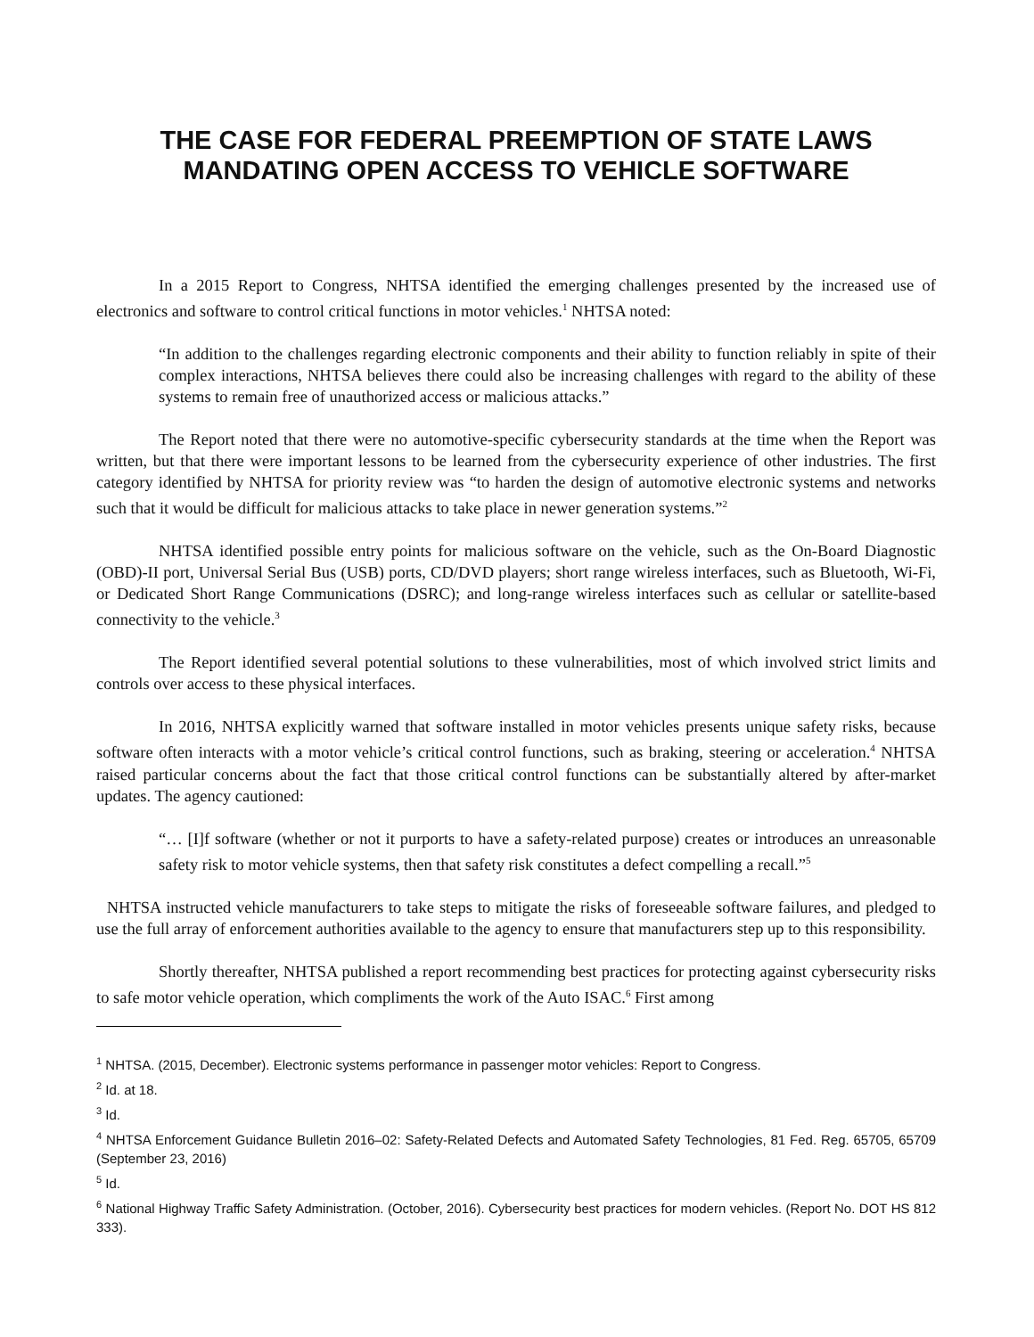THE CASE FOR FEDERAL PREEMPTION OF STATE LAWS
MANDATING OPEN ACCESS TO VEHICLE SOFTWARE
In a 2015 Report to Congress, NHTSA identified the emerging challenges presented by the increased use of electronics and software to control critical functions in motor vehicles.<sup>1</sup> NHTSA noted:
“In addition to the challenges regarding electronic components and their ability to function reliably in spite of their complex interactions, NHTSA believes there could also be increasing challenges with regard to the ability of these systems to remain free of unauthorized access or malicious attacks.”
The Report noted that there were no automotive-specific cybersecurity standards at the time when the Report was written, but that there were important lessons to be learned from the cybersecurity experience of other industries. The first category identified by NHTSA for priority review was “to harden the design of automotive electronic systems and networks such that it would be difficult for malicious attacks to take place in newer generation systems.”<sup>2</sup>
NHTSA identified possible entry points for malicious software on the vehicle, such as the On-Board Diagnostic (OBD)-II port, Universal Serial Bus (USB) ports, CD/DVD players; short range wireless interfaces, such as Bluetooth, Wi-Fi, or Dedicated Short Range Communications (DSRC); and long-range wireless interfaces such as cellular or satellite-based connectivity to the vehicle.<sup>3</sup>
The Report identified several potential solutions to these vulnerabilities, most of which involved strict limits and controls over access to these physical interfaces.
In 2016, NHTSA explicitly warned that software installed in motor vehicles presents unique safety risks, because software often interacts with a motor vehicle’s critical control functions, such as braking, steering or acceleration.<sup>4</sup> NHTSA raised particular concerns about the fact that those critical control functions can be substantially altered by after-market updates. The agency cautioned:
“… [I]f software (whether or not it purports to have a safety-related purpose) creates or introduces an unreasonable safety risk to motor vehicle systems, then that safety risk constitutes a defect compelling a recall.”<sup>5</sup>
NHTSA instructed vehicle manufacturers to take steps to mitigate the risks of foreseeable software failures, and pledged to use the full array of enforcement authorities available to the agency to ensure that manufacturers step up to this responsibility.
Shortly thereafter, NHTSA published a report recommending best practices for protecting against cybersecurity risks to safe motor vehicle operation, which compliments the work of the Auto ISAC.<sup>6</sup> First among
<sup>1</sup> NHTSA. (2015, December). Electronic systems performance in passenger motor vehicles: Report to Congress.
<sup>2</sup> Id. at 18.
<sup>3</sup> Id.
<sup>4</sup> NHTSA Enforcement Guidance Bulletin 2016–02: Safety-Related Defects and Automated Safety Technologies, 81 Fed. Reg. 65705, 65709 (September 23, 2016)
<sup>5</sup> Id.
<sup>6</sup> National Highway Traffic Safety Administration. (October, 2016). Cybersecurity best practices for modern vehicles. (Report No. DOT HS 812 333).